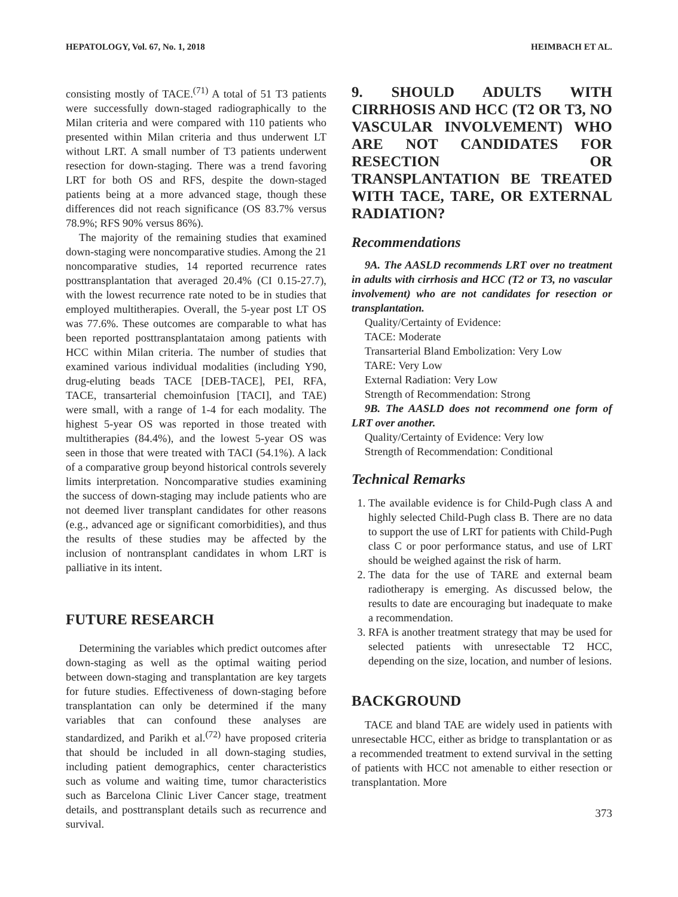HEPATOLOGY, Vol. 67, No. 1, 2018 HEIMBACH ET AL.
consisting mostly of TACE.<sup>(71)</sup> A total of 51 T3 patients were successfully down-staged radiographically to the Milan criteria and were compared with 110 patients who presented within Milan criteria and thus underwent LT without LRT. A small number of T3 patients underwent resection for down-staging. There was a trend favoring LRT for both OS and RFS, despite the down-staged patients being at a more advanced stage, though these differences did not reach significance (OS 83.7% versus 78.9%; RFS 90% versus 86%).
The majority of the remaining studies that examined down-staging were noncomparative studies. Among the 21 noncomparative studies, 14 reported recurrence rates posttransplantation that averaged 20.4% (CI 0.15-27.7), with the lowest recurrence rate noted to be in studies that employed multitherapies. Overall, the 5-year post LT OS was 77.6%. These outcomes are comparable to what has been reported posttransplantataion among patients with HCC within Milan criteria. The number of studies that examined various individual modalities (including Y90, drug-eluting beads TACE [DEB-TACE], PEI, RFA, TACE, transarterial chemoinfusion [TACI], and TAE) were small, with a range of 1-4 for each modality. The highest 5-year OS was reported in those treated with multitherapies (84.4%), and the lowest 5-year OS was seen in those that were treated with TACI (54.1%). A lack of a comparative group beyond historical controls severely limits interpretation. Noncomparative studies examining the success of down-staging may include patients who are not deemed liver transplant candidates for other reasons (e.g., advanced age or significant comorbidities), and thus the results of these studies may be affected by the inclusion of nontransplant candidates in whom LRT is palliative in its intent.
FUTURE RESEARCH
Determining the variables which predict outcomes after down-staging as well as the optimal waiting period between down-staging and transplantation are key targets for future studies. Effectiveness of down-staging before transplantation can only be determined if the many variables that can confound these analyses are standardized, and Parikh et al.<sup>(72)</sup> have proposed criteria that should be included in all down-staging studies, including patient demographics, center characteristics such as volume and waiting time, tumor characteristics such as Barcelona Clinic Liver Cancer stage, treatment details, and posttransplant details such as recurrence and survival.
9. SHOULD ADULTS WITH CIRRHOSIS AND HCC (T2 OR T3, NO VASCULAR INVOLVEMENT) WHO ARE NOT CANDIDATES FOR RESECTION OR TRANSPLANTATION BE TREATED WITH TACE, TARE, OR EXTERNAL RADIATION?
Recommendations
9A. The AASLD recommends LRT over no treatment in adults with cirrhosis and HCC (T2 or T3, no vascular involvement) who are not candidates for resection or transplantation.
Quality/Certainty of Evidence:
TACE: Moderate
Transarterial Bland Embolization: Very Low
TARE: Very Low
External Radiation: Very Low
Strength of Recommendation: Strong
9B. The AASLD does not recommend one form of LRT over another.
Quality/Certainty of Evidence: Very low
Strength of Recommendation: Conditional
Technical Remarks
1. The available evidence is for Child-Pugh class A and highly selected Child-Pugh class B. There are no data to support the use of LRT for patients with Child-Pugh class C or poor performance status, and use of LRT should be weighed against the risk of harm.
2. The data for the use of TARE and external beam radiotherapy is emerging. As discussed below, the results to date are encouraging but inadequate to make a recommendation.
3. RFA is another treatment strategy that may be used for selected patients with unresectable T2 HCC, depending on the size, location, and number of lesions.
BACKGROUND
TACE and bland TAE are widely used in patients with unresectable HCC, either as bridge to transplantation or as a recommended treatment to extend survival in the setting of patients with HCC not amenable to either resection or transplantation. More
373